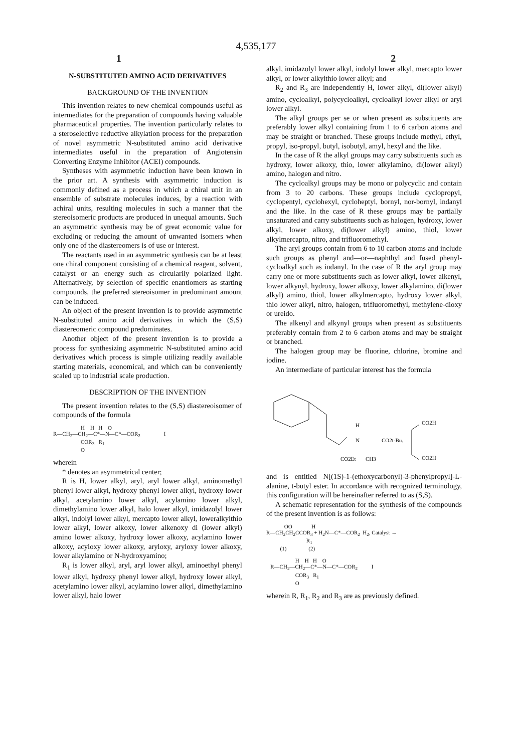1
4,535,177
2
N-SUBSTITUTED AMINO ACID DERIVATIVES
BACKGROUND OF THE INVENTION
This invention relates to new chemical compounds useful as intermediates for the preparation of compounds having valuable pharmaceutical properties. The invention particularly relates to a steroselective reductive alkylation process for the preparation of novel asymmetric N-substituted amino acid derivative intermediates useful in the preparation of Angiotensin Converting Enzyme Inhibitor (ACEI) compounds.
Syntheses with asymmetric induction have been known in the prior art. A synthesis with asymmetric induction is commonly defined as a process in which a chiral unit in an ensemble of substrate molecules induces, by a reaction with achiral units, resulting molecules in such a manner that the stereoisomeric products are produced in unequal amounts. Such an asymmetric synthesis may be of great economic value for excluding or reducing the amount of unwanted isomers when only one of the diastereomers is of use or interest.
The reactants used in an asymmetric synthesis can be at least one chiral component consisting of a chemical reagent, solvent, catalyst or an energy such as circularily polarized light. Alternatively, by selection of specific enantiomers as starting compounds, the preferred stereoisomer in predominant amount can be induced.
An object of the present invention is to provide asymmetric N-substituted amino acid derivatives in which the (S,S) diastereomeric compound predominates.
Another object of the present invention is to provide a process for synthesizing asymmetric N-substituted amino acid derivatives which process is simple utilizing readily available starting materials, economical, and which can be conveniently scaled up to industrial scale production.
DESCRIPTION OF THE INVENTION
The present invention relates to the (S,S) diastereoisomer of compounds of the formula
H H H O R—CH<sub>2</sub>—CH<sub>2</sub>—C*—N—C*—COR<sub>2</sub> I COR<sub>3</sub> R<sub>1</sub> O
wherein
* denotes an asymmetrical center;
R is H, lower alkyl, aryl, aryl lower alkyl, aminomethyl phenyl lower alkyl, hydroxy phenyl lower alkyl, hydroxy lower alkyl, acetylamino lower alkyl, acylamino lower alkyl, dimethylamino lower alkyl, halo lower alkyl, imidazolyl lower alkyl, indolyl lower alkyl, mercapto lower alkyl, loweralkylthio lower alkyl, lower alkoxy, lower alkenoxy di (lower alkyl) amino lower alkoxy, hydroxy lower alkoxy, acylamino lower alkoxy, acyloxy lower alkoxy, aryloxy, aryloxy lower alkoxy, lower alkylamino or N-hydroxyamino;
R<sub>1</sub> is lower alkyl, aryl, aryl lower alkyl, aminoethyl phenyl lower alkyl, hydroxy phenyl lower alkyl, hydroxy lower alkyl, acetylamino lower alkyl, acylamino lower alkyl, dimethylamino lower alkyl, halo lower
alkyl, imidazolyl lower alkyl, indolyl lower alkyl, mercapto lower alkyl, or lower alkylthio lower alkyl; and
R<sub>2</sub> and R<sub>3</sub> are independently H, lower alkyl, di(lower alkyl) amino, cycloalkyl, polycycloalkyl, cycloalkyl lower alkyl or aryl lower alkyl.
The alkyl groups per se or when present as substituents are preferably lower alkyl containing from 1 to 6 carbon atoms and may be straight or branched. These groups include methyl, ethyl, propyl, iso-propyl, butyl, isobutyl, amyl, hexyl and the like.
In the case of R the alkyl groups may carry substituents such as hydroxy, lower alkoxy, thio, lower alkylamino, di(lower alkyl) amino, halogen and nitro.
The cycloalkyl groups may be mono or polycyclic and contain from 3 to 20 carbons. These groups include cyclopropyl, cyclopentyl, cyclohexyl, cycloheptyl, bornyl, nor-bornyl, indanyl and the like. In the case of R these groups may be partially unsaturated and carry substituents such as halogen, hydroxy, lower alkyl, lower alkoxy, di(lower alkyl) amino, thiol, lower alkylmercapto, nitro, and trifluoromethyl.
The aryl groups contain from 6 to 10 carbon atoms and include such groups as phenyl and—or—naphthyl and fused phenyl-cycloalkyl such as indanyl. In the case of R the aryl group may carry one or more substituents such as lower alkyl, lower alkenyl, lower alkynyl, hydroxy, lower alkoxy, lower alkylamino, di(lower alkyl) amino, thiol, lower alkylmercapto, hydroxy lower alkyl, thio lower alkyl, nitro, halogen, trifluoromethyl, methylene-dioxy or ureido.
The alkenyl and alkynyl groups when present as substituents preferably contain from 2 to 6 carbon atoms and may be straight or branched.
The halogen group may be fluorine, chlorine, bromine and iodine.
An intermediate of particular interest has the formula
H
N
CO2t-Bu.
CO2Et
CH3
CO2H
CO2H
and is entitled N[(1S)-1-(ethoxycarbonyl)-3-phenylpropyl]-L-alanine, t-butyl ester. In accordance with recognized terminology, this configuration will be hereinafter referred to as (S,S).
A schematic representation for the synthesis of the compounds of the present invention is as follows:
OO H R—CH<sub>2</sub>CH<sub>2</sub>CCOR<sub>3</sub> + H<sub>2</sub>N—C*—COR<sub>2</sub> H<sub>2</sub>, Catalyst → R<sub>1</sub> (1) (2) H H H O R—CH<sub>2</sub>—CH<sub>2</sub>—C*—N—C*—COR<sub>2</sub> I COR<sub>3</sub> R<sub>1</sub> O
wherein R, R<sub>1</sub>, R<sub>2</sub> and R<sub>3</sub> are as previously defined.